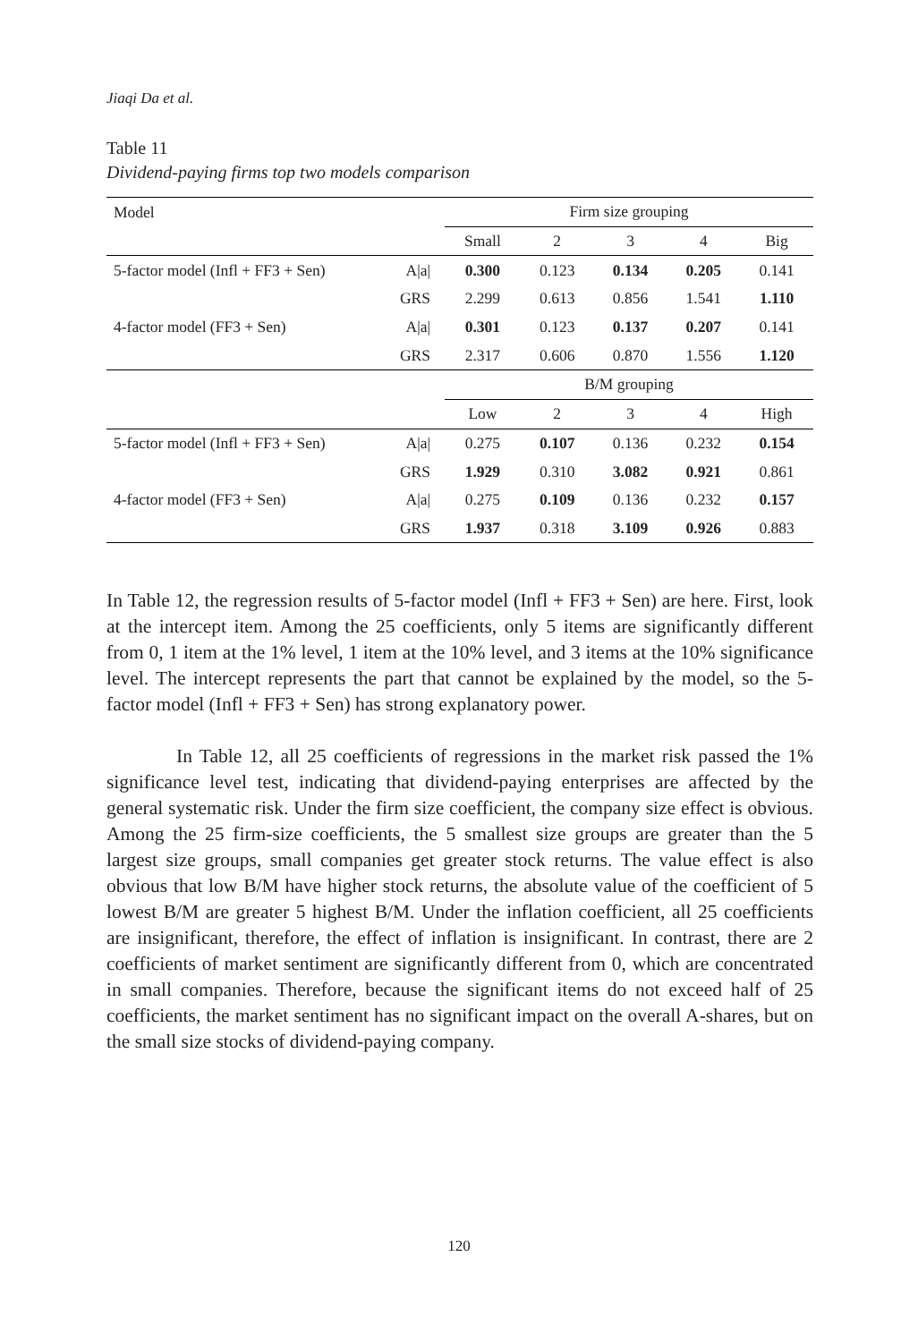Jiaqi Da et al.
Table 11
Dividend-paying firms top two models comparison
| Model | | Firm size grouping | | | | |
| | | Small | 2 | 3 | 4 | Big |
| 5-factor model (Infl + FF3 + Sen) | A/a/ | 0.300 | 0.123 | 0.134 | 0.205 | 0.141 |
| | GRS | 2.299 | 0.613 | 0.856 | 1.541 | 1.110 |
| 4-factor model (FF3 + Sen) | A/a/ | 0.301 | 0.123 | 0.137 | 0.207 | 0.141 |
| | GRS | 2.317 | 0.606 | 0.870 | 1.556 | 1.120 |
| | | B/M grouping | | | | |
| | | Low | 2 | 3 | 4 | High |
| 5-factor model (Infl + FF3 + Sen) | A/a/ | 0.275 | 0.107 | 0.136 | 0.232 | 0.154 |
| | GRS | 1.929 | 0.310 | 3.082 | 0.921 | 0.861 |
| 4-factor model (FF3 + Sen) | A/a/ | 0.275 | 0.109 | 0.136 | 0.232 | 0.157 |
| | GRS | 1.937 | 0.318 | 3.109 | 0.926 | 0.883 |
In Table 12, the regression results of 5-factor model (Infl + FF3 + Sen) are here. First, look at the intercept item. Among the 25 coefficients, only 5 items are significantly different from 0, 1 item at the 1% level, 1 item at the 10% level, and 3 items at the 10% significance level. The intercept represents the part that cannot be explained by the model, so the 5-factor model (Infl + FF3 + Sen) has strong explanatory power.
In Table 12, all 25 coefficients of regressions in the market risk passed the 1% significance level test, indicating that dividend-paying enterprises are affected by the general systematic risk. Under the firm size coefficient, the company size effect is obvious. Among the 25 firm-size coefficients, the 5 smallest size groups are greater than the 5 largest size groups, small companies get greater stock returns. The value effect is also obvious that low B/M have higher stock returns, the absolute value of the coefficient of 5 lowest B/M are greater 5 highest B/M. Under the inflation coefficient, all 25 coefficients are insignificant, therefore, the effect of inflation is insignificant. In contrast, there are 2 coefficients of market sentiment are significantly different from 0, which are concentrated in small companies. Therefore, because the significant items do not exceed half of 25 coefficients, the market sentiment has no significant impact on the overall A-shares, but on the small size stocks of dividend-paying company.
120